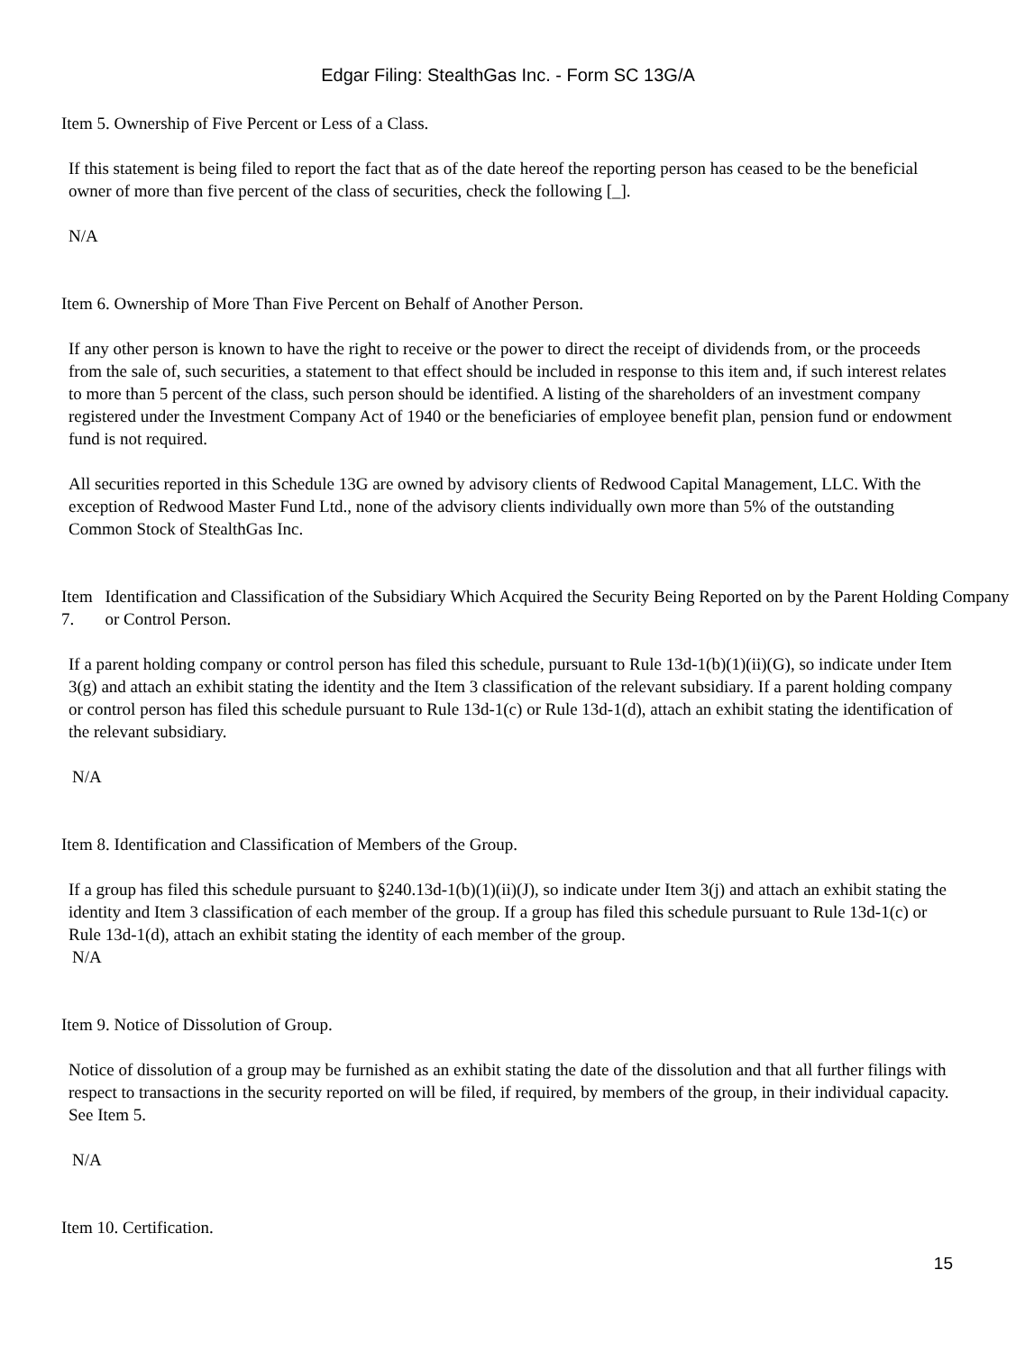Edgar Filing: StealthGas Inc. - Form SC 13G/A
Item 5. Ownership of Five Percent or Less of a Class.
If this statement is being filed to report the fact that as of the date hereof the reporting person has ceased to be the beneficial owner of more than five percent of the class of securities, check the following [_].
N/A
Item 6. Ownership of More Than Five Percent on Behalf of Another Person.
If any other person is known to have the right to receive or the power to direct the receipt of dividends from, or the proceeds from the sale of, such securities, a statement to that effect should be included in response to this item and, if such interest relates to more than 5 percent of the class, such person should be identified. A listing of the shareholders of an investment company registered under the Investment Company Act of 1940 or the beneficiaries of employee benefit plan, pension fund or endowment fund is not required.
All securities reported in this Schedule 13G are owned by advisory clients of Redwood Capital Management, LLC. With the exception of Redwood Master Fund Ltd., none of the advisory clients individually own more than 5% of the outstanding Common Stock of StealthGas Inc.
Item 7.
Identification and Classification of the Subsidiary Which Acquired the Security Being Reported on by the Parent Holding Company or Control Person.
If a parent holding company or control person has filed this schedule, pursuant to Rule 13d-1(b)(1)(ii)(G), so indicate under Item 3(g) and attach an exhibit stating the identity and the Item 3 classification of the relevant subsidiary. If a parent holding company or control person has filed this schedule pursuant to Rule 13d-1(c) or Rule 13d-1(d), attach an exhibit stating the identification of the relevant subsidiary.
N/A
Item 8. Identification and Classification of Members of the Group.
If a group has filed this schedule pursuant to §240.13d-1(b)(1)(ii)(J), so indicate under Item 3(j) and attach an exhibit stating the identity and Item 3 classification of each member of the group. If a group has filed this schedule pursuant to Rule 13d-1(c) or Rule 13d-1(d), attach an exhibit stating the identity of each member of the group.
N/A
Item 9. Notice of Dissolution of Group.
Notice of dissolution of a group may be furnished as an exhibit stating the date of the dissolution and that all further filings with respect to transactions in the security reported on will be filed, if required, by members of the group, in their individual capacity. See Item 5.
N/A
Item 10. Certification.
15